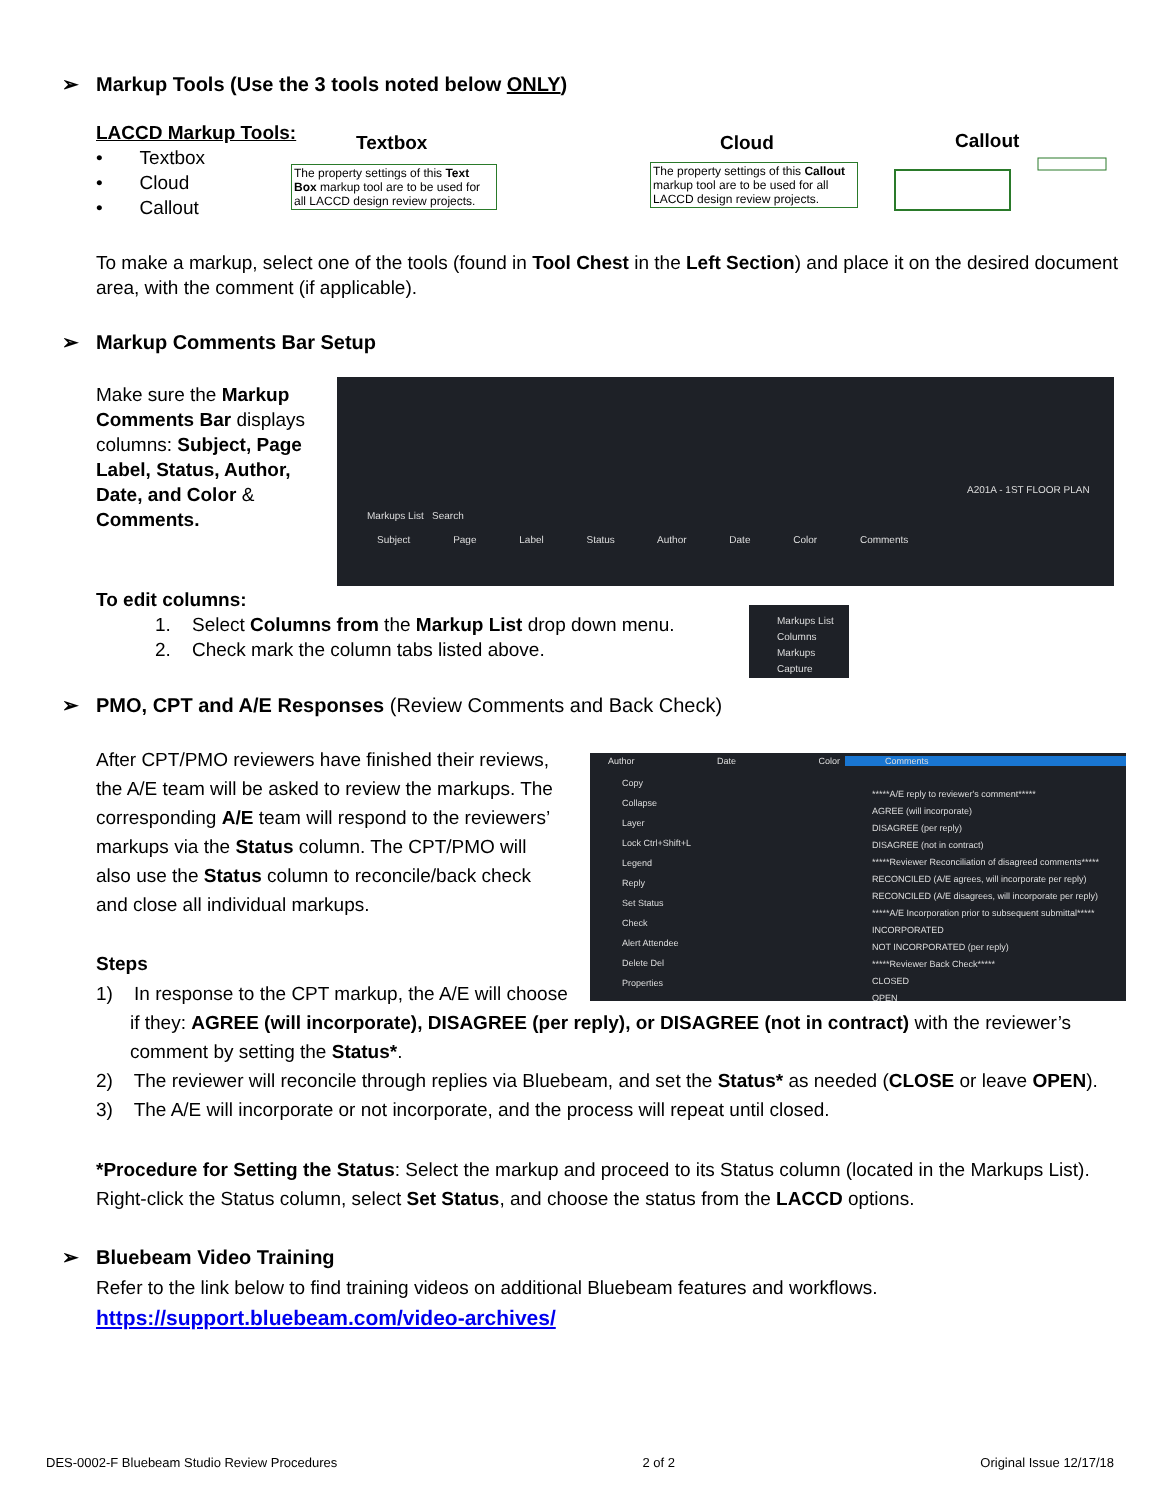➢ Markup Tools (Use the 3 tools noted below ONLY)
LACCD Markup Tools:
• Textbox
• Cloud
• Callout
Textbox
The property settings of this Text Box markup tool are to be used for all LACCD design review projects.
Cloud
The property settings of this Callout markup tool are to be used for all LACCD design review projects.
Callout
To make a markup, select one of the tools (found in Tool Chest in the Left Section) and place it on the desired document area, with the comment (if applicable).
➢ Markup Comments Bar Setup
Make sure the Markup Comments Bar displays columns: Subject, Page Label, Status, Author, Date, and Color & Comments.
Markups List Search
Subject Page Label Status Author Date Color Comments
A201A - 1ST FLOOR PLAN
To edit columns:
1. Select Columns from the Markup List drop down menu.
2. Check mark the column tabs listed above.
Markups List
Columns
Markups
Capture
➢ PMO, CPT and A/E Responses (Review Comments and Back Check)
After CPT/PMO reviewers have finished their reviews, the A/E team will be asked to review the markups. The corresponding A/E team will respond to the reviewers’ markups via the Status column. The CPT/PMO will also use the Status column to reconcile/back check and close all individual markups.
Comments
Author Date Color
Copy
Collapse
Layer
Lock Ctrl+Shift+L
Legend
Reply
Set Status
Check
Alert Attendee
Delete Del
Properties
*****A/E reply to reviewer's comment*****
AGREE (will incorporate)
DISAGREE (per reply)
DISAGREE (not in contract)
*****Reviewer Reconciliation of disagreed comments*****
RECONCILED (A/E agrees, will incorporate per reply)
RECONCILED (A/E disagrees, will incorporate per reply)
*****A/E Incorporation prior to subsequent submittal*****
INCORPORATED
NOT INCORPORATED (per reply)
*****Reviewer Back Check*****
CLOSED
OPEN
Steps
1) In response to the CPT markup, the A/E will choose
if they: AGREE (will incorporate), DISAGREE (per reply), or DISAGREE (not in contract) with the reviewer’s comment by setting the Status*.
2) The reviewer will reconcile through replies via Bluebeam, and set the Status* as needed (CLOSE or leave OPEN).
3) The A/E will incorporate or not incorporate, and the process will repeat until closed.
*Procedure for Setting the Status: Select the markup and proceed to its Status column (located in the Markups List). Right-click the Status column, select Set Status, and choose the status from the LACCD options.
➢ Bluebeam Video Training
Refer to the link below to find training videos on additional Bluebeam features and workflows.
https://support.bluebeam.com/video-archives/
DES-0002-F Bluebeam Studio Review Procedures 2 of 2 Original Issue 12/17/18